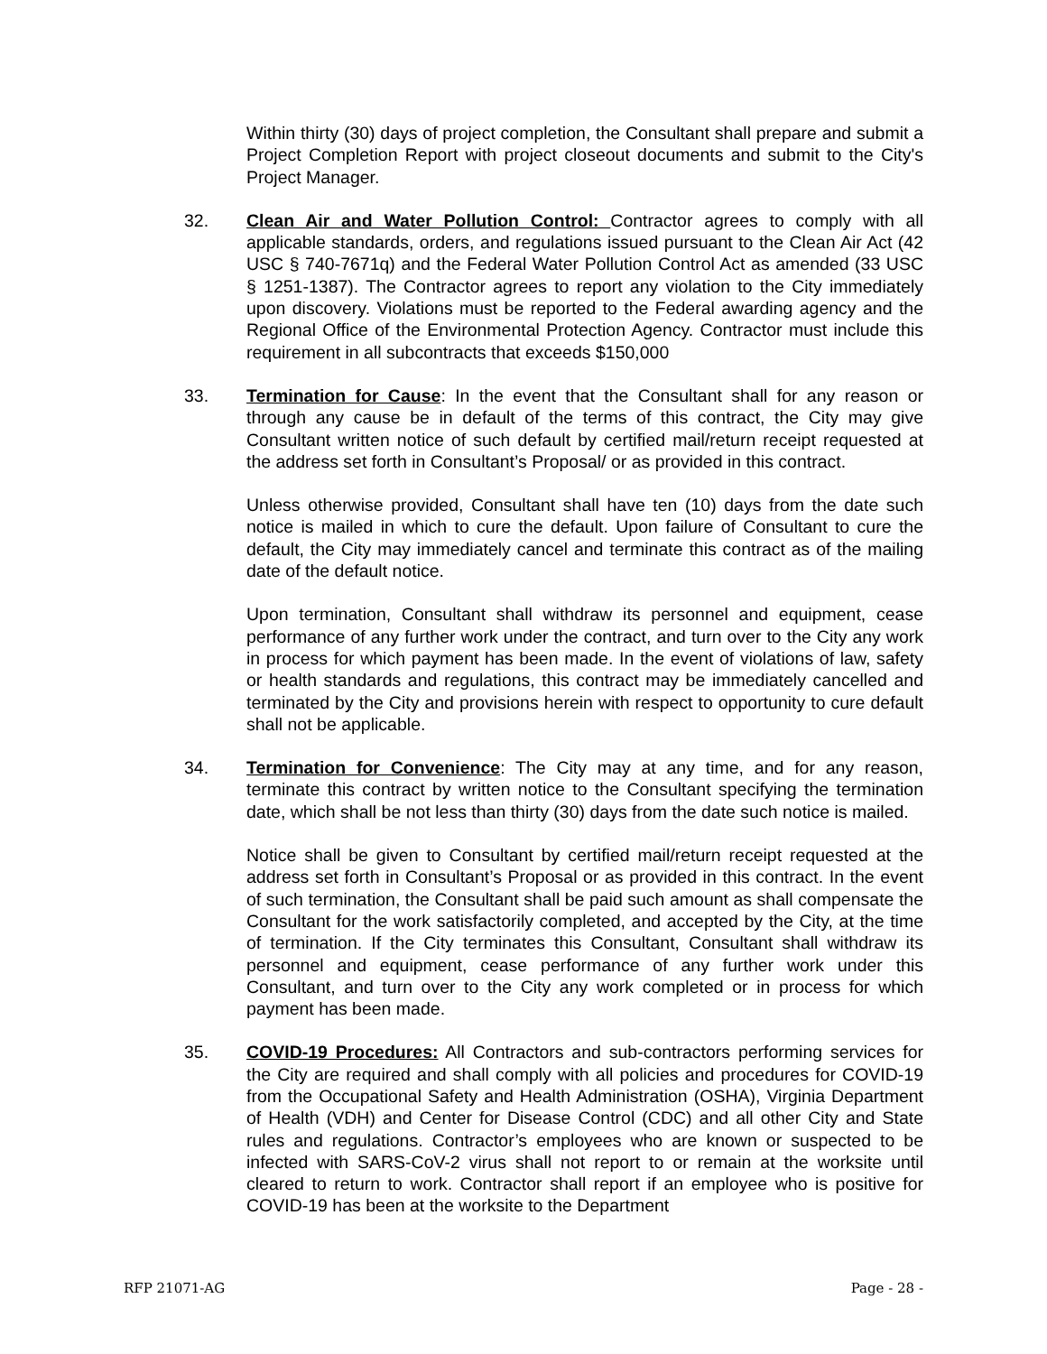Within thirty (30) days of project completion, the Consultant shall prepare and submit a Project Completion Report with project closeout documents and submit to the City's Project Manager.
32. Clean Air and Water Pollution Control: Contractor agrees to comply with all applicable standards, orders, and regulations issued pursuant to the Clean Air Act (42 USC § 740-7671q) and the Federal Water Pollution Control Act as amended (33 USC § 1251-1387). The Contractor agrees to report any violation to the City immediately upon discovery. Violations must be reported to the Federal awarding agency and the Regional Office of the Environmental Protection Agency. Contractor must include this requirement in all subcontracts that exceeds $150,000
33. Termination for Cause: In the event that the Consultant shall for any reason or through any cause be in default of the terms of this contract, the City may give Consultant written notice of such default by certified mail/return receipt requested at the address set forth in Consultant’s Proposal/ or as provided in this contract.
Unless otherwise provided, Consultant shall have ten (10) days from the date such notice is mailed in which to cure the default. Upon failure of Consultant to cure the default, the City may immediately cancel and terminate this contract as of the mailing date of the default notice.
Upon termination, Consultant shall withdraw its personnel and equipment, cease performance of any further work under the contract, and turn over to the City any work in process for which payment has been made. In the event of violations of law, safety or health standards and regulations, this contract may be immediately cancelled and terminated by the City and provisions herein with respect to opportunity to cure default shall not be applicable.
34. Termination for Convenience: The City may at any time, and for any reason, terminate this contract by written notice to the Consultant specifying the termination date, which shall be not less than thirty (30) days from the date such notice is mailed.
Notice shall be given to Consultant by certified mail/return receipt requested at the address set forth in Consultant’s Proposal or as provided in this contract. In the event of such termination, the Consultant shall be paid such amount as shall compensate the Consultant for the work satisfactorily completed, and accepted by the City, at the time of termination. If the City terminates this Consultant, Consultant shall withdraw its personnel and equipment, cease performance of any further work under this Consultant, and turn over to the City any work completed or in process for which payment has been made.
35. COVID-19 Procedures: All Contractors and sub-contractors performing services for the City are required and shall comply with all policies and procedures for COVID-19 from the Occupational Safety and Health Administration (OSHA), Virginia Department of Health (VDH) and Center for Disease Control (CDC) and all other City and State rules and regulations. Contractor’s employees who are known or suspected to be infected with SARS-CoV-2 virus shall not report to or remain at the worksite until cleared to return to work. Contractor shall report if an employee who is positive for COVID-19 has been at the worksite to the Department
RFP 21071-AG Page - 28 -